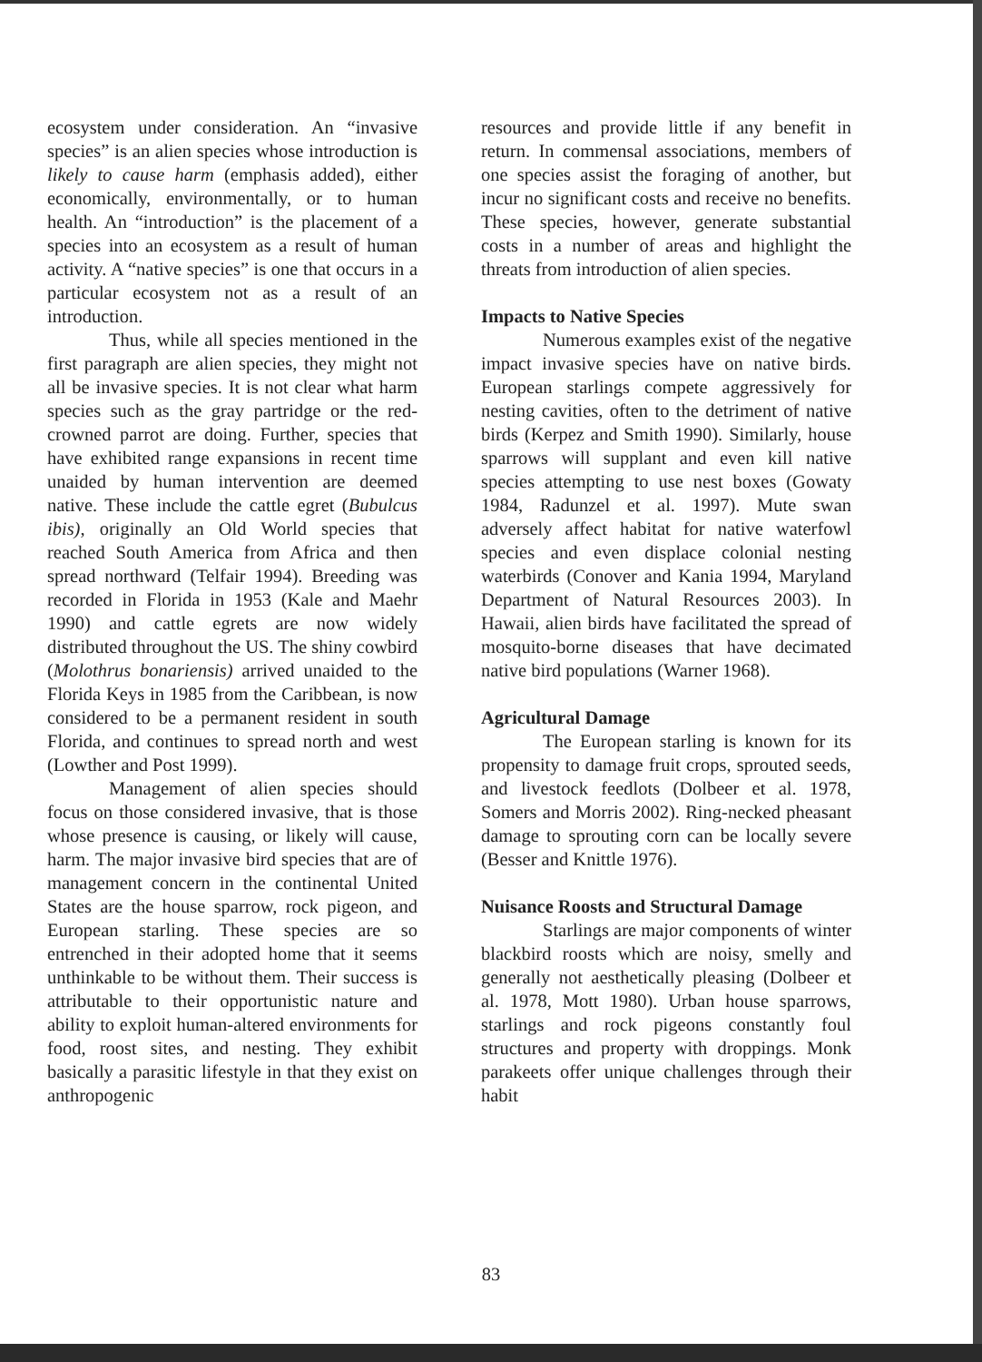ecosystem under consideration. An “invasive species” is an alien species whose introduction is likely to cause harm (emphasis added), either economically, environmentally, or to human health. An “introduction” is the placement of a species into an ecosystem as a result of human activity. A “native species” is one that occurs in a particular ecosystem not as a result of an introduction.
Thus, while all species mentioned in the first paragraph are alien species, they might not all be invasive species. It is not clear what harm species such as the gray partridge or the red-crowned parrot are doing. Further, species that have exhibited range expansions in recent time unaided by human intervention are deemed native. These include the cattle egret (Bubulcus ibis), originally an Old World species that reached South America from Africa and then spread northward (Telfair 1994). Breeding was recorded in Florida in 1953 (Kale and Maehr 1990) and cattle egrets are now widely distributed throughout the US. The shiny cowbird (Molothrus bonariensis) arrived unaided to the Florida Keys in 1985 from the Caribbean, is now considered to be a permanent resident in south Florida, and continues to spread north and west (Lowther and Post 1999).
Management of alien species should focus on those considered invasive, that is those whose presence is causing, or likely will cause, harm. The major invasive bird species that are of management concern in the continental United States are the house sparrow, rock pigeon, and European starling. These species are so entrenched in their adopted home that it seems unthinkable to be without them. Their success is attributable to their opportunistic nature and ability to exploit human-altered environments for food, roost sites, and nesting. They exhibit basically a parasitic lifestyle in that they exist on anthropogenic
resources and provide little if any benefit in return. In commensal associations, members of one species assist the foraging of another, but incur no significant costs and receive no benefits. These species, however, generate substantial costs in a number of areas and highlight the threats from introduction of alien species.
Impacts to Native Species
Numerous examples exist of the negative impact invasive species have on native birds. European starlings compete aggressively for nesting cavities, often to the detriment of native birds (Kerpez and Smith 1990). Similarly, house sparrows will supplant and even kill native species attempting to use nest boxes (Gowaty 1984, Radunzel et al. 1997). Mute swan adversely affect habitat for native waterfowl species and even displace colonial nesting waterbirds (Conover and Kania 1994, Maryland Department of Natural Resources 2003). In Hawaii, alien birds have facilitated the spread of mosquito-borne diseases that have decimated native bird populations (Warner 1968).
Agricultural Damage
The European starling is known for its propensity to damage fruit crops, sprouted seeds, and livestock feedlots (Dolbeer et al. 1978, Somers and Morris 2002). Ring-necked pheasant damage to sprouting corn can be locally severe (Besser and Knittle 1976).
Nuisance Roosts and Structural Damage
Starlings are major components of winter blackbird roosts which are noisy, smelly and generally not aesthetically pleasing (Dolbeer et al. 1978, Mott 1980). Urban house sparrows, starlings and rock pigeons constantly foul structures and property with droppings. Monk parakeets offer unique challenges through their habit
83